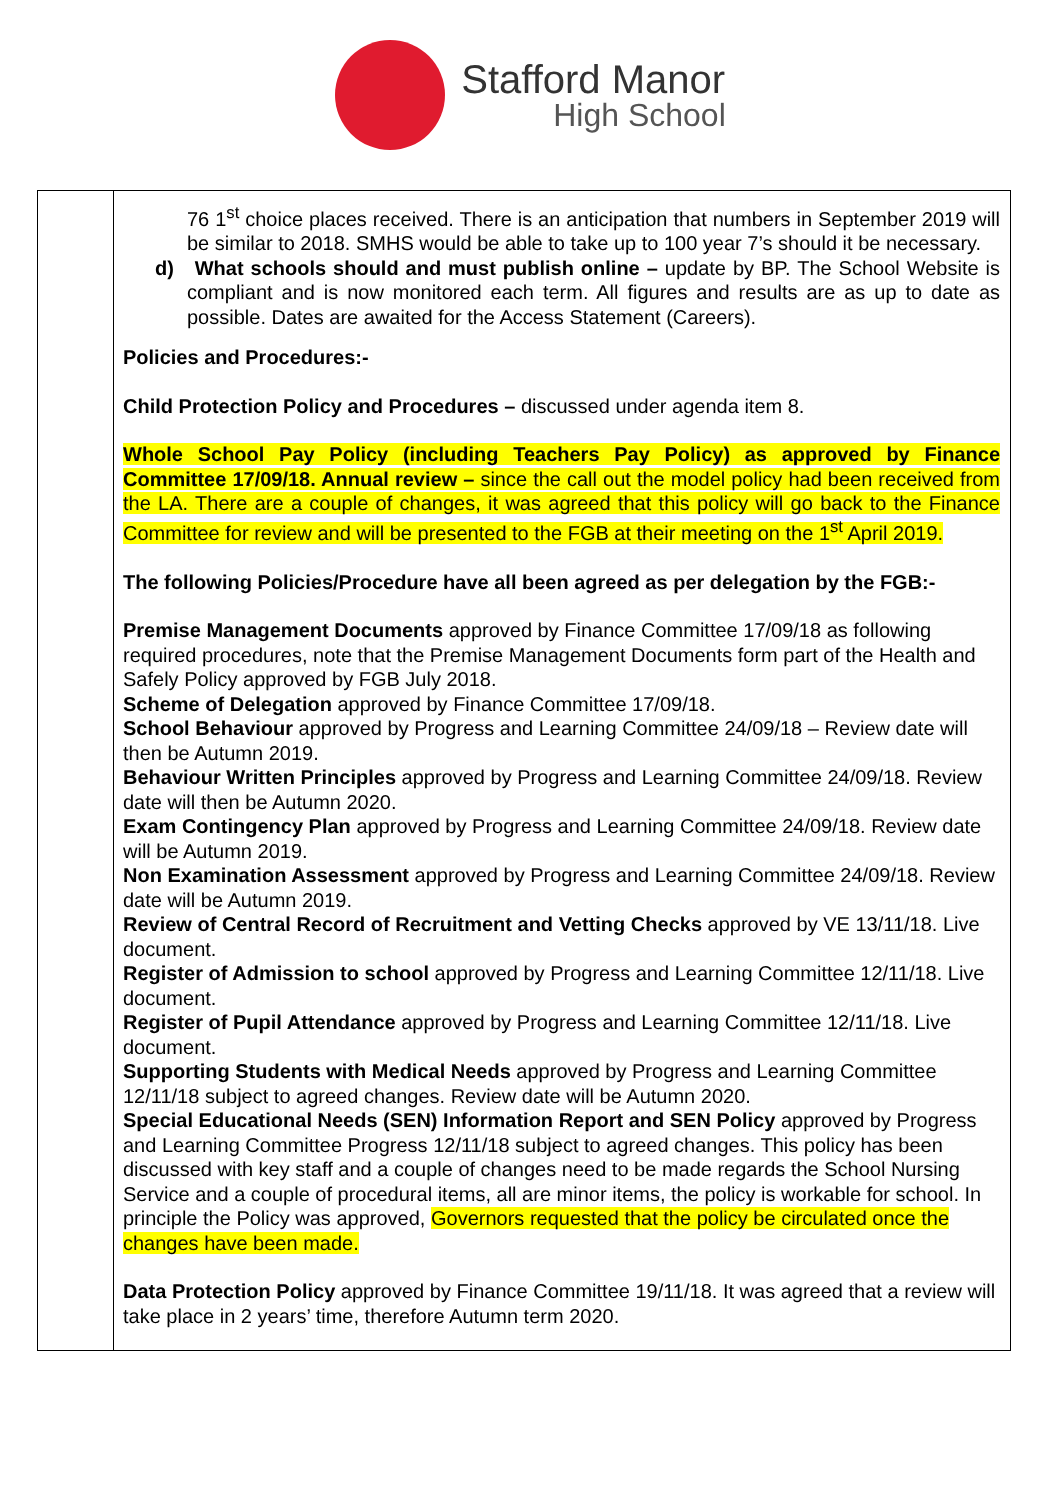Stafford Manor
High School
| | 76 1<sup>st</sup> choice places received. There is an anticipation that numbers in September 2019 will be similar to 2018. SMHS would be able to take up to 100 year 7’s should it be necessary. d) What schools should and must publish online – update by BP. The School Website is compliant and is now monitored each term. All figures and results are as up to date as possible. Dates are awaited for the Access Statement (Careers). Policies and Procedures:- Child Protection Policy and Procedures – discussed under agenda item 8. Whole School Pay Policy (including Teachers Pay Policy) as approved by Finance Committee 17/09/18. Annual review – since the call out the model policy had been received from the LA. There are a couple of changes, it was agreed that this policy will go back to the Finance Committee for review and will be presented to the FGB at their meeting on the 1<sup>st</sup> April 2019. The following Policies/Procedure have all been agreed as per delegation by the FGB:- Premise Management Documents approved by Finance Committee 17/09/18 as following required procedures, note that the Premise Management Documents form part of the Health and Safely Policy approved by FGB July 2018. Scheme of Delegation approved by Finance Committee 17/09/18. School Behaviour approved by Progress and Learning Committee 24/09/18 – Review date will then be Autumn 2019. Behaviour Written Principles approved by Progress and Learning Committee 24/09/18. Review date will then be Autumn 2020. Exam Contingency Plan approved by Progress and Learning Committee 24/09/18. Review date will be Autumn 2019. Non Examination Assessment approved by Progress and Learning Committee 24/09/18. Review date will be Autumn 2019. Review of Central Record of Recruitment and Vetting Checks approved by VE 13/11/18. Live document. Register of Admission to school approved by Progress and Learning Committee 12/11/18. Live document. Register of Pupil Attendance approved by Progress and Learning Committee 12/11/18. Live document. Supporting Students with Medical Needs approved by Progress and Learning Committee 12/11/18 subject to agreed changes. Review date will be Autumn 2020. Special Educational Needs (SEN) Information Report and SEN Policy approved by Progress and Learning Committee Progress 12/11/18 subject to agreed changes. This policy has been discussed with key staff and a couple of changes need to be made regards the School Nursing Service and a couple of procedural items, all are minor items, the policy is workable for school. In principle the Policy was approved, Governors requested that the policy be circulated once the changes have been made. Data Protection Policy approved by Finance Committee 19/11/18. It was agreed that a review will take place in 2 years’ time, therefore Autumn term 2020. |